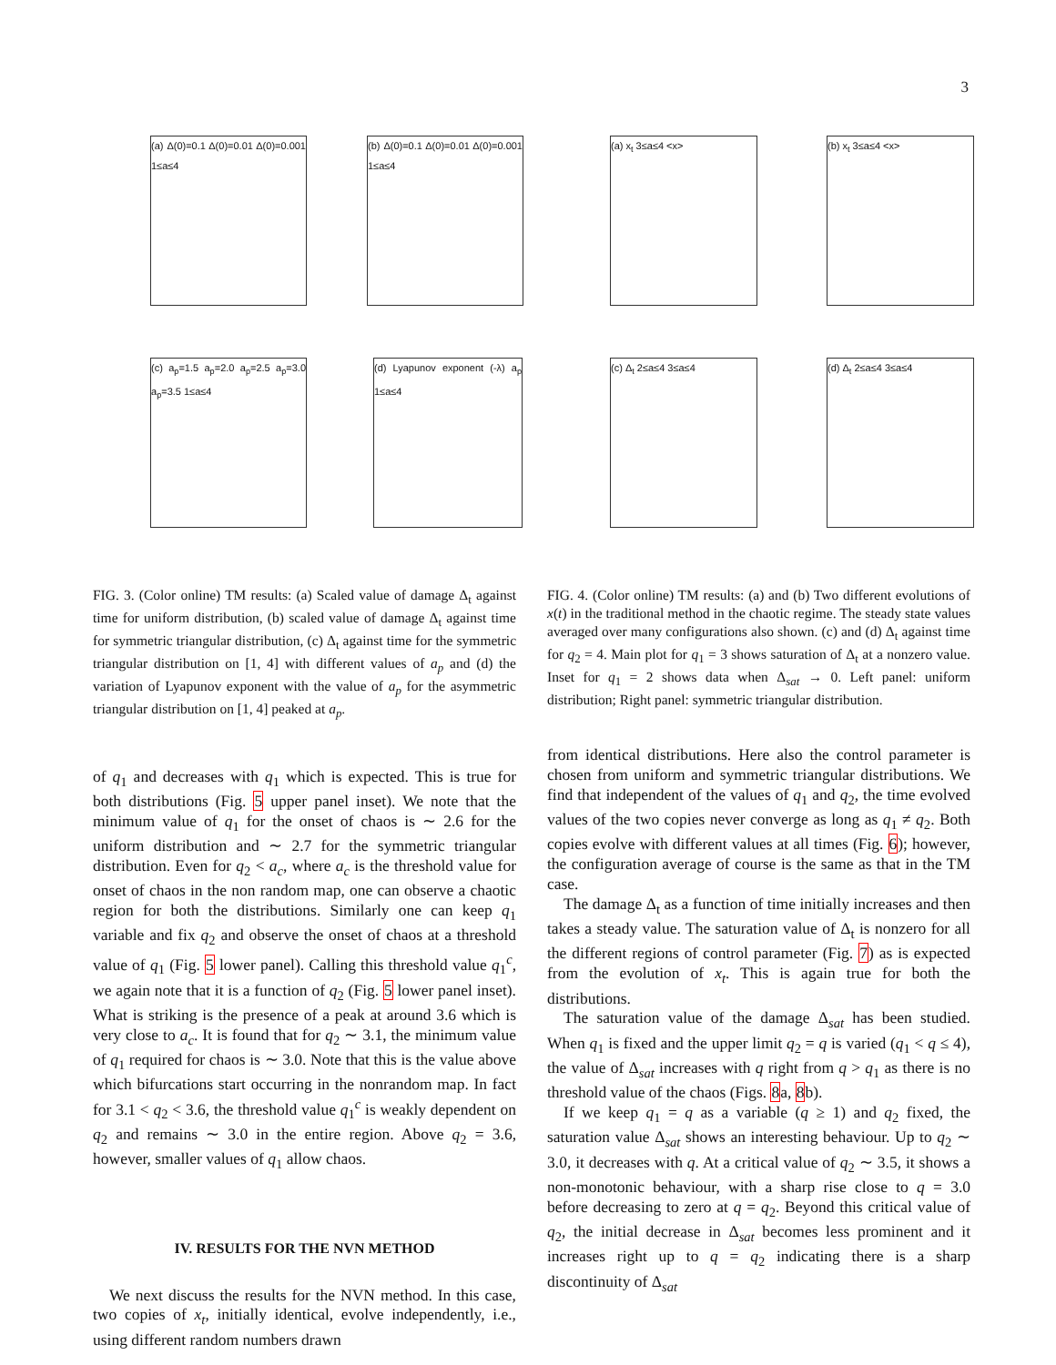3
(a) Δ(0)=0.1 Δ(0)=0.01 Δ(0)=0.001 1≤a≤4
(b) Δ(0)=0.1 Δ(0)=0.01 Δ(0)=0.001 1≤a≤4
(c) a<sub>p</sub>=1.5 a<sub>p</sub>=2.0 a<sub>p</sub>=2.5 a<sub>p</sub>=3.0 a<sub>p</sub>=3.5 1≤a≤4
(d) Lyapunov exponent (-λ) a<sub>p</sub> 1≤a≤4
FIG. 3. (Color online) TM results: (a) Scaled value of damage Δ<sub>t</sub> against time for uniform distribution, (b) scaled value of damage Δ<sub>t</sub> against time for symmetric triangular distribution, (c) Δ<sub>t</sub> against time for the symmetric triangular distribution on [1, 4] with different values of a<sub>p</sub> and (d) the variation of Lyapunov exponent with the value of a<sub>p</sub> for the asymmetric triangular distribution on [1, 4] peaked at a<sub>p</sub>.
of q<sub>1</sub> and decreases with q<sub>1</sub> which is expected. This is true for both distributions (Fig. 5 upper panel inset). We note that the minimum value of q<sub>1</sub> for the onset of chaos is ∼ 2.6 for the uniform distribution and ∼ 2.7 for the symmetric triangular distribution. Even for q<sub>2</sub> < a<sub>c</sub>, where a<sub>c</sub> is the threshold value for onset of chaos in the non random map, one can observe a chaotic region for both the distributions. Similarly one can keep q<sub>1</sub> variable and fix q<sub>2</sub> and observe the onset of chaos at a threshold value of q<sub>1</sub> (Fig. 5 lower panel). Calling this threshold value q<sub>1</sub><sup>c</sup>, we again note that it is a function of q<sub>2</sub> (Fig. 5 lower panel inset). What is striking is the presence of a peak at around 3.6 which is very close to a<sub>c</sub>. It is found that for q<sub>2</sub> ∼ 3.1, the minimum value of q<sub>1</sub> required for chaos is ∼ 3.0. Note that this is the value above which bifurcations start occurring in the nonrandom map. In fact for 3.1 < q<sub>2</sub> < 3.6, the threshold value q<sub>1</sub><sup>c</sup> is weakly dependent on q<sub>2</sub> and remains ∼ 3.0 in the entire region. Above q<sub>2</sub> = 3.6, however, smaller values of q<sub>1</sub> allow chaos.
IV. RESULTS FOR THE NVN METHOD
We next discuss the results for the NVN method. In this case, two copies of x<sub>t</sub>, initially identical, evolve independently, i.e., using different random numbers drawn
(a) x<sub>t</sub> 3≤a≤4 <x> (b) x<sub>t</sub> 3≤a≤4 <x>
(c) Δ<sub>t</sub> 2≤a≤4 3≤a≤4 (d) Δ<sub>t</sub> 2≤a≤4 3≤a≤4
FIG. 4. (Color online) TM results: (a) and (b) Two different evolutions of x(t) in the traditional method in the chaotic regime. The steady state values averaged over many configurations also shown. (c) and (d) Δ<sub>t</sub> against time for q<sub>2</sub> = 4. Main plot for q<sub>1</sub> = 3 shows saturation of Δ<sub>t</sub> at a nonzero value. Inset for q<sub>1</sub> = 2 shows data when Δ<sub>sat</sub> → 0. Left panel: uniform distribution; Right panel: symmetric triangular distribution.
from identical distributions. Here also the control parameter is chosen from uniform and symmetric triangular distributions. We find that independent of the values of q<sub>1</sub> and q<sub>2</sub>, the time evolved values of the two copies never converge as long as q<sub>1</sub> ≠ q<sub>2</sub>. Both copies evolve with different values at all times (Fig. 6); however, the configuration average of course is the same as that in the TM case.
The damage Δ<sub>t</sub> as a function of time initially increases and then takes a steady value. The saturation value of Δ<sub>t</sub> is nonzero for all the different regions of control parameter (Fig. 7) as is expected from the evolution of x<sub>t</sub>. This is again true for both the distributions.
The saturation value of the damage Δ<sub>sat</sub> has been studied. When q<sub>1</sub> is fixed and the upper limit q<sub>2</sub> = q is varied (q<sub>1</sub> < q ≤ 4), the value of Δ<sub>sat</sub> increases with q right from q > q<sub>1</sub> as there is no threshold value of the chaos (Figs. 8a, 8b).
If we keep q<sub>1</sub> = q as a variable (q ≥ 1) and q<sub>2</sub> fixed, the saturation value Δ<sub>sat</sub> shows an interesting behaviour. Up to q<sub>2</sub> ∼ 3.0, it decreases with q. At a critical value of q<sub>2</sub> ∼ 3.5, it shows a non-monotonic behaviour, with a sharp rise close to q = 3.0 before decreasing to zero at q = q<sub>2</sub>. Beyond this critical value of q<sub>2</sub>, the initial decrease in Δ<sub>sat</sub> becomes less prominent and it increases right up to q = q<sub>2</sub> indicating there is a sharp discontinuity of Δ<sub>sat</sub>